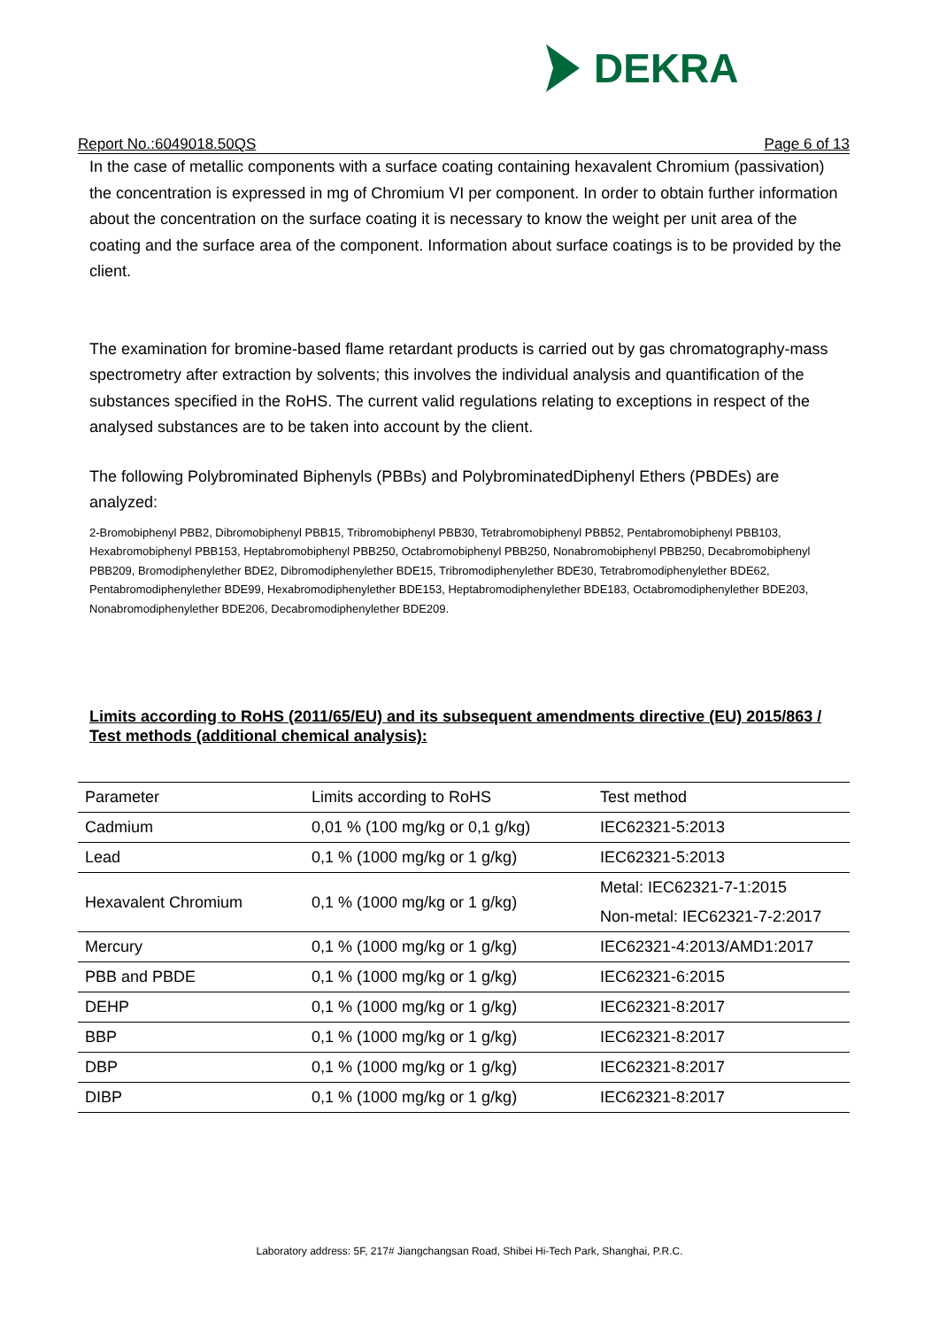DEKRA
Report No.:6049018.50QS Page 6 of 13
In the case of metallic components with a surface coating containing hexavalent Chromium (passivation) the concentration is expressed in mg of Chromium VI per component. In order to obtain further information about the concentration on the surface coating it is necessary to know the weight per unit area of the coating and the surface area of the component. Information about surface coatings is to be provided by the client.
The examination for bromine-based flame retardant products is carried out by gas chromatography-mass spectrometry after extraction by solvents; this involves the individual analysis and quantification of the substances specified in the RoHS. The current valid regulations relating to exceptions in respect of the analysed substances are to be taken into account by the client.
The following Polybrominated Biphenyls (PBBs) and PolybrominatedDiphenyl Ethers (PBDEs) are analyzed:
2-Bromobiphenyl PBB2, Dibromobiphenyl PBB15, Tribromobiphenyl PBB30, Tetrabromobiphenyl PBB52, Pentabromobiphenyl PBB103, Hexabromobiphenyl PBB153, Heptabromobiphenyl PBB250, Octabromobiphenyl PBB250, Nonabromobiphenyl PBB250, Decabromobiphenyl PBB209, Bromodiphenylether BDE2, Dibromodiphenylether BDE15, Tribromodiphenylether BDE30, Tetrabromodiphenylether BDE62, Pentabromodiphenylether BDE99, Hexabromodiphenylether BDE153, Heptabromodiphenylether BDE183, Octabromodiphenylether BDE203, Nonabromodiphenylether BDE206, Decabromodiphenylether BDE209.
Limits according to RoHS (2011/65/EU) and its subsequent amendments directive (EU) 2015/863 / Test methods (additional chemical analysis):
| Parameter | Limits according to RoHS | Test method |
| Cadmium | 0,01 % (100 mg/kg or 0,1 g/kg) | IEC62321-5:2013 |
| Lead | 0,1 % (1000 mg/kg or 1 g/kg) | IEC62321-5:2013 |
| Hexavalent Chromium | 0,1 % (1000 mg/kg or 1 g/kg) | Metal: IEC62321-7-1:2015 |
| | | Non-metal: IEC62321-7-2:2017 |
| Mercury | 0,1 % (1000 mg/kg or 1 g/kg) | IEC62321-4:2013/AMD1:2017 |
| PBB and PBDE | 0,1 % (1000 mg/kg or 1 g/kg) | IEC62321-6:2015 |
| DEHP | 0,1 % (1000 mg/kg or 1 g/kg) | IEC62321-8:2017 |
| BBP | 0,1 % (1000 mg/kg or 1 g/kg) | IEC62321-8:2017 |
| DBP | 0,1 % (1000 mg/kg or 1 g/kg) | IEC62321-8:2017 |
| DIBP | 0,1 % (1000 mg/kg or 1 g/kg) | IEC62321-8:2017 |
Laboratory address: 5F, 217# Jiangchangsan Road, Shibei Hi-Tech Park, Shanghai, P.R.C.